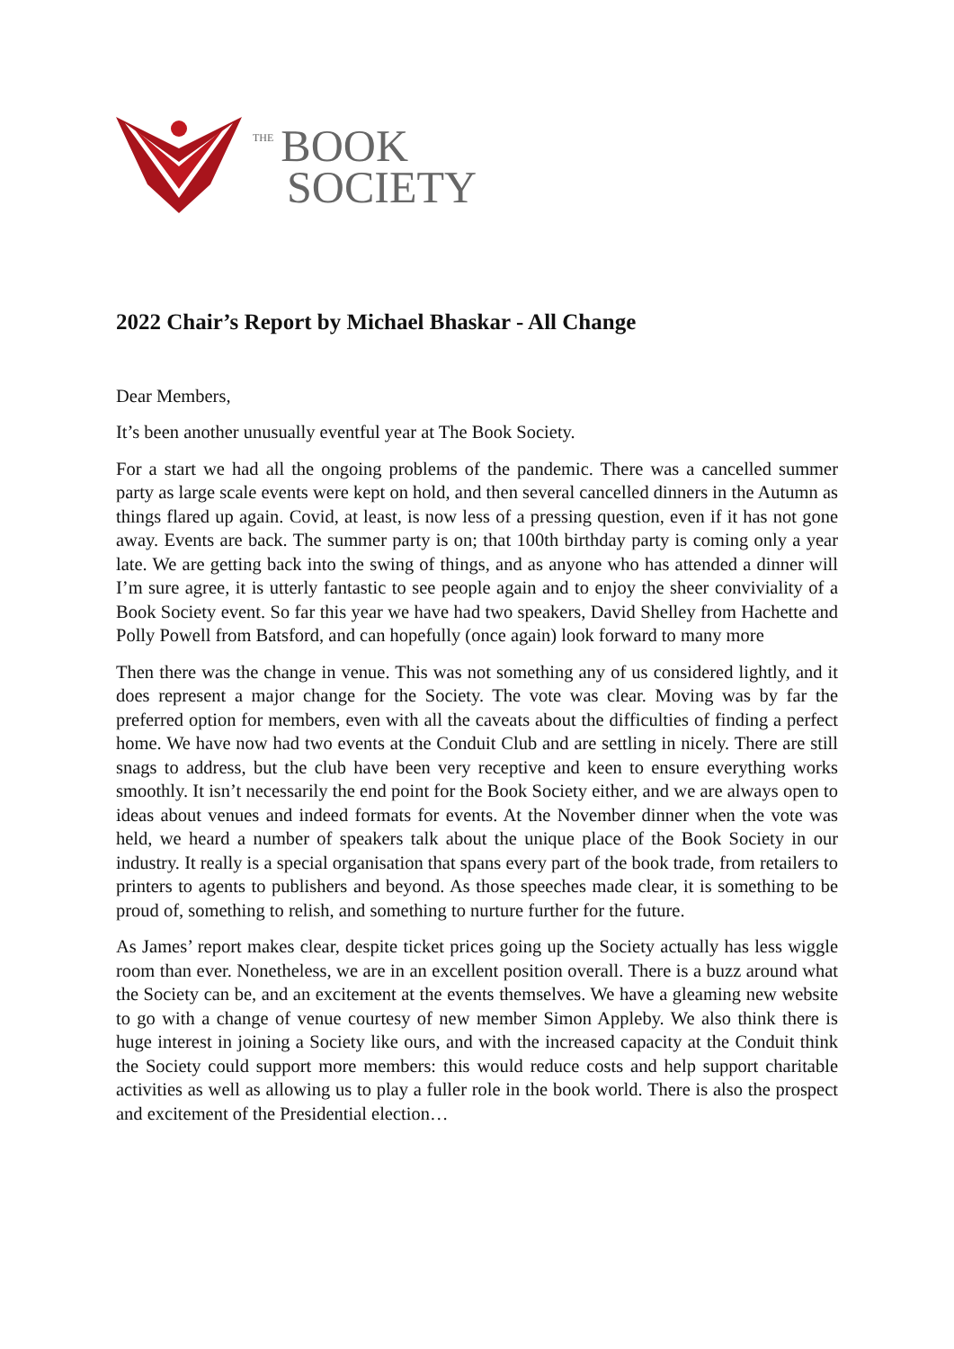THE BOOK
SOCIETY
2022 Chair’s Report by Michael Bhaskar - All Change
Dear Members,
It’s been another unusually eventful year at The Book Society.
For a start we had all the ongoing problems of the pandemic. There was a cancelled summer party as large scale events were kept on hold, and then several cancelled dinners in the Autumn as things flared up again. Covid, at least, is now less of a pressing question, even if it has not gone away. Events are back. The summer party is on; that 100th birthday party is coming only a year late. We are getting back into the swing of things, and as anyone who has attended a dinner will I’m sure agree, it is utterly fantastic to see people again and to enjoy the sheer conviviality of a Book Society event. So far this year we have had two speakers, David Shelley from Hachette and Polly Powell from Batsford, and can hopefully (once again) look forward to many more
Then there was the change in venue. This was not something any of us considered lightly, and it does represent a major change for the Society. The vote was clear. Moving was by far the preferred option for members, even with all the caveats about the difficulties of finding a perfect home. We have now had two events at the Conduit Club and are settling in nicely. There are still snags to address, but the club have been very receptive and keen to ensure everything works smoothly. It isn’t necessarily the end point for the Book Society either, and we are always open to ideas about venues and indeed formats for events. At the November dinner when the vote was held, we heard a number of speakers talk about the unique place of the Book Society in our industry. It really is a special organisation that spans every part of the book trade, from retailers to printers to agents to publishers and beyond. As those speeches made clear, it is something to be proud of, something to relish, and something to nurture further for the future.
As James’ report makes clear, despite ticket prices going up the Society actually has less wiggle room than ever. Nonetheless, we are in an excellent position overall. There is a buzz around what the Society can be, and an excitement at the events themselves. We have a gleaming new website to go with a change of venue courtesy of new member Simon Appleby. We also think there is huge interest in joining a Society like ours, and with the increased capacity at the Conduit think the Society could support more members: this would reduce costs and help support charitable activities as well as allowing us to play a fuller role in the book world. There is also the prospect and excitement of the Presidential election…